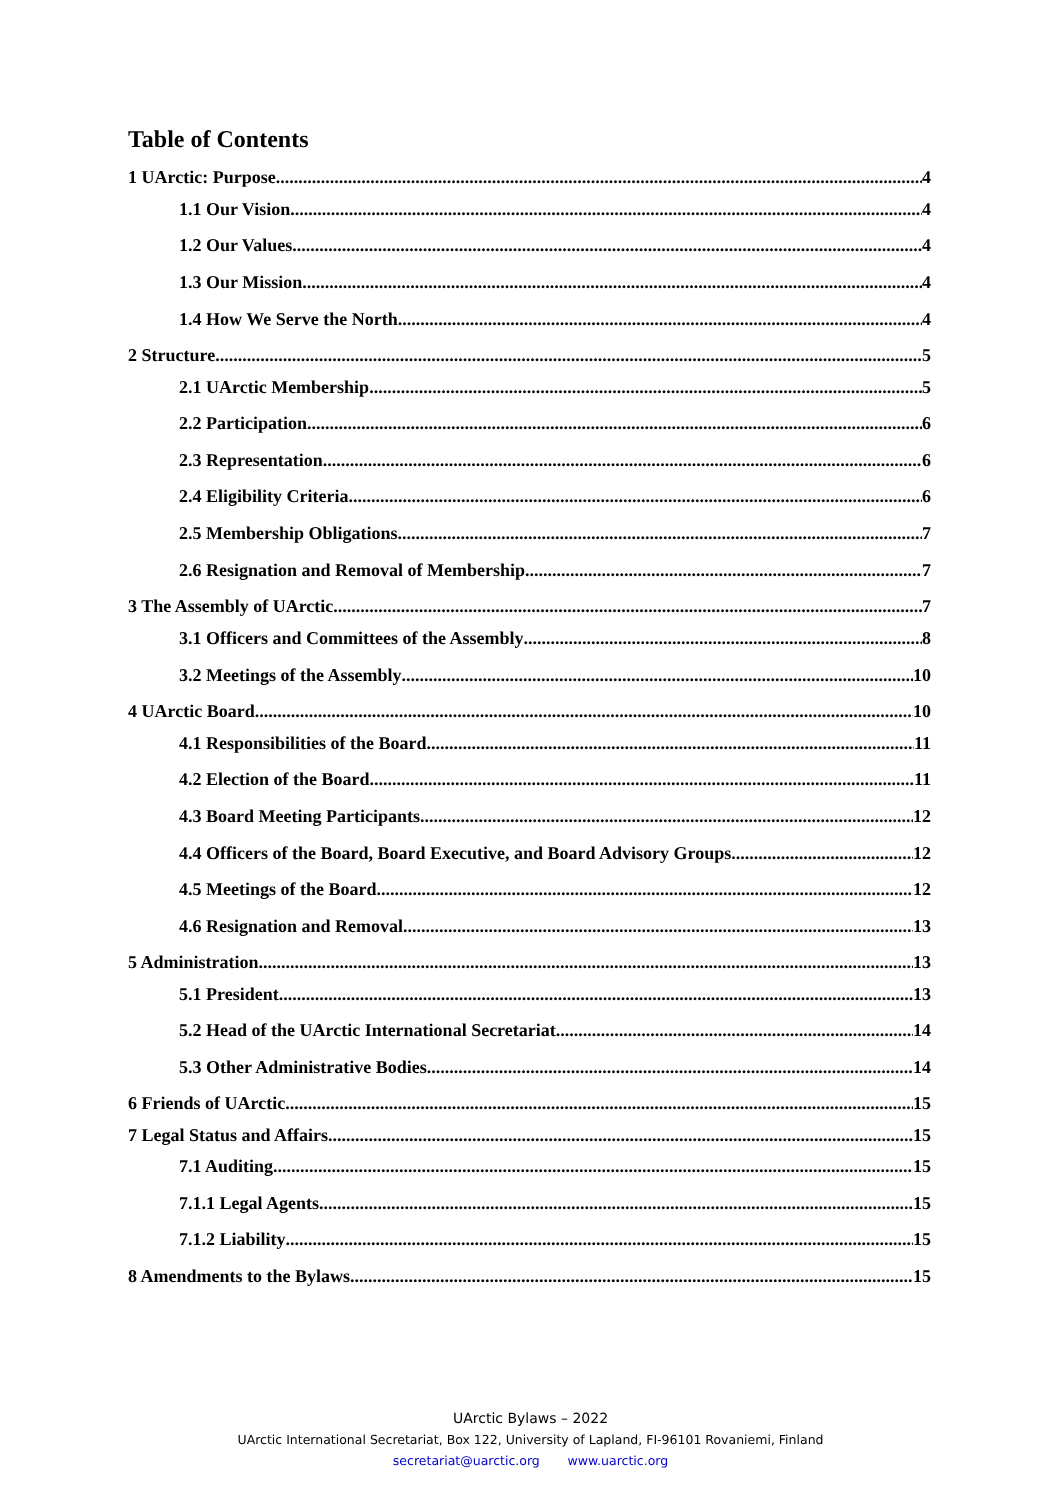Table of Contents
1 UArctic: Purpose 4
1.1 Our Vision 4
1.2 Our Values 4
1.3 Our Mission 4
1.4 How We Serve the North 4
2 Structure 5
2.1 UArctic Membership 5
2.2 Participation 6
2.3 Representation 6
2.4 Eligibility Criteria 6
2.5 Membership Obligations 7
2.6 Resignation and Removal of Membership 7
3 The Assembly of UArctic 7
3.1 Officers and Committees of the Assembly 8
3.2 Meetings of the Assembly 10
4 UArctic Board 10
4.1 Responsibilities of the Board 11
4.2 Election of the Board 11
4.3 Board Meeting Participants 12
4.4 Officers of the Board, Board Executive, and Board Advisory Groups 12
4.5 Meetings of the Board 12
4.6 Resignation and Removal 13
5 Administration 13
5.1 President 13
5.2 Head of the UArctic International Secretariat 14
5.3 Other Administrative Bodies 14
6 Friends of UArctic 15
7 Legal Status and Affairs 15
7.1 Auditing 15
7.1.1 Legal Agents 15
7.1.2 Liability 15
8 Amendments to the Bylaws 15
UArctic Bylaws – 2022
UArctic International Secretariat, Box 122, University of Lapland, FI-96101 Rovaniemi, Finland
secretariat@uarctic.org www.uarctic.org